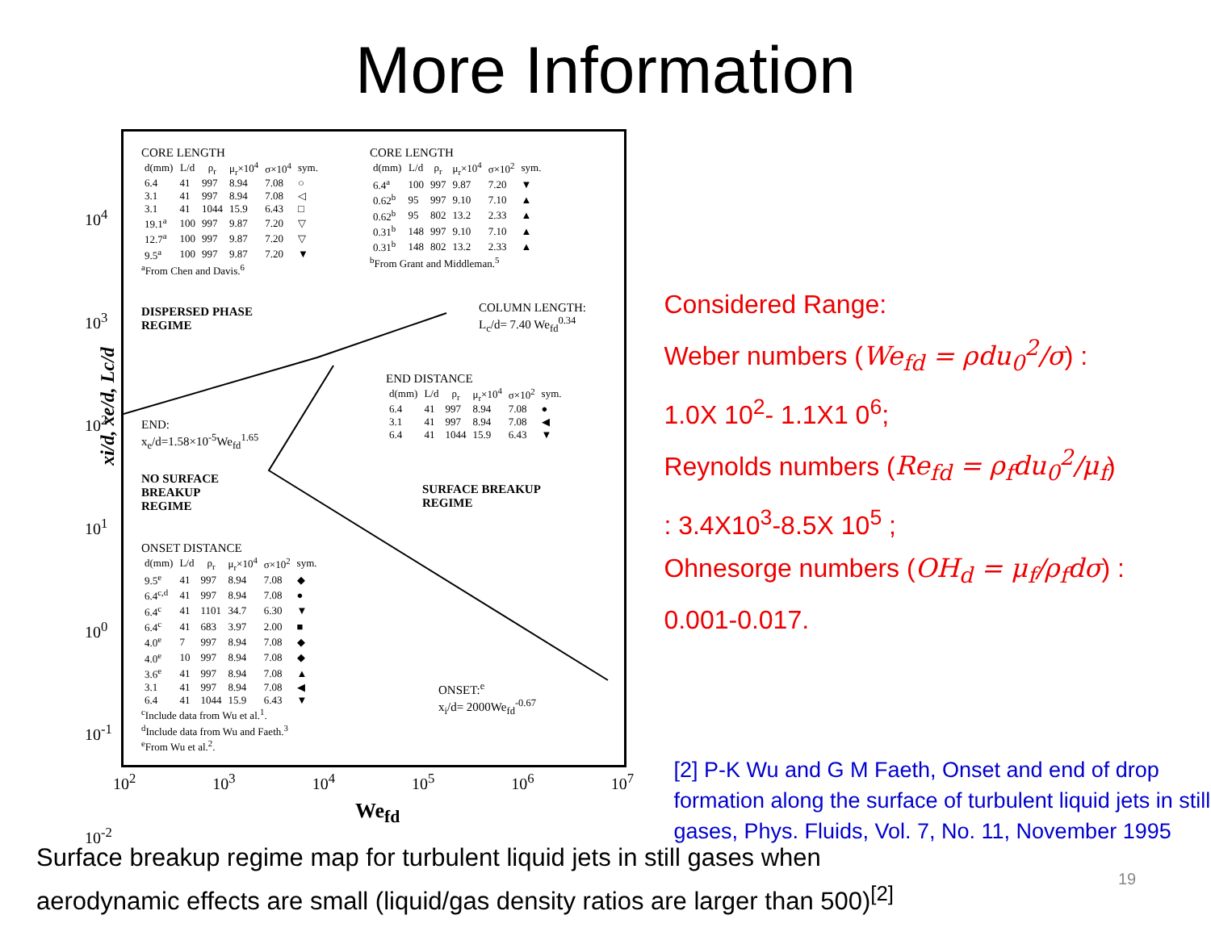More Information
CORE LENGTH
| d(mm) | L/d | ρ<sub>r</sub> | μ<sub>r</sub>×10<sup>4</sup> | σ×10<sup>4</sup> | sym. |
| --- | --- | --- | --- | --- | --- |
| 6.4 | 41 | 997 | 8.94 | 7.08 | ○ |
| 3.1 | 41 | 997 | 8.94 | 7.08 | ◁ |
| 3.1 | 41 | 1044 | 15.9 | 6.43 | □ |
| 19.1<sup>a</sup> | 100 | 997 | 9.87 | 7.20 | ▽ |
| 12.7<sup>a</sup> | 100 | 997 | 9.87 | 7.20 | ▽ |
| 9.5<sup>a</sup> | 100 | 997 | 9.87 | 7.20 | ▼ |
<sup>a</sup> From Chen and Davis.<sup>6</sup>
CORE LENGTH
| d(mm) | L/d | ρ<sub>r</sub> | μ<sub>r</sub>×10<sup>4</sup> | σ×10<sup>2</sup> | sym. |
| --- | --- | --- | --- | --- | --- |
| 6.4<sup>a</sup> | 100 | 997 | 9.87 | 7.20 | ▼ |
| 0.62<sup>b</sup> | 95 | 997 | 9.10 | 7.10 | ▲ |
| 0.62<sup>b</sup> | 95 | 802 | 13.2 | 2.33 | ▲ |
| 0.31<sup>b</sup> | 148 | 997 | 9.10 | 7.10 | ▲ |
| 0.31<sup>b</sup> | 148 | 802 | 13.2 | 2.33 | ▲ |
<sup>b</sup> From Grant and Middleman.<sup>5</sup>
DISPERSED PHASE
REGIME
COLUMN LENGTH:
L<sub>c</sub>/d= 7.40 We<sub>fd</sub><sup>0.34</sup>
END DISTANCE
| d(mm) | L/d | ρ<sub>r</sub> | μ<sub>r</sub>×10<sup>4</sup> | σ×10<sup>2</sup> | sym. |
| --- | --- | --- | --- | --- | --- |
| 6.4 | 41 | 997 | 8.94 | 7.08 | ● |
| 3.1 | 41 | 997 | 8.94 | 7.08 | ◀ |
| 6.4 | 41 | 1044 | 15.9 | 6.43 | ▼ |
END:
x<sub>e</sub>/d=1.58×10<sup>-5</sup>We<sub>fd</sub><sup>1.65</sup>
NO SURFACE
BREAKUP
REGIME
SURFACE BREAKUP
REGIME
ONSET DISTANCE
| d(mm) | L/d | ρ<sub>r</sub> | μ<sub>r</sub>×10<sup>4</sup> | σ×10<sup>2</sup> | sym. |
| --- | --- | --- | --- | --- | --- |
| 9.5<sup>e</sup> | 41 | 997 | 8.94 | 7.08 | ◆ |
| 6.4<sup>c,d</sup> | 41 | 997 | 8.94 | 7.08 | ● |
| 6.4<sup>c</sup> | 41 | 1101 | 34.7 | 6.30 | ▼ |
| 6.4<sup>c</sup> | 41 | 683 | 3.97 | 2.00 | ■ |
| 4.0<sup>e</sup> | 7 | 997 | 8.94 | 7.08 | ◆ |
| 4.0<sup>e</sup> | 10 | 997 | 8.94 | 7.08 | ◆ |
| 3.6<sup>e</sup> | 41 | 997 | 8.94 | 7.08 | ▲ |
| 3.1 | 41 | 997 | 8.94 | 7.08 | ◀ |
| 6.4 | 41 | 1044 | 15.9 | 6.43 | ▼ |
<sup>c</sup> Include data from Wu et al.<sup>1</sup>.
<sup>d</sup> Include data from Wu and Faeth.<sup>3</sup>
<sup>e</sup> From Wu et al.<sup>2</sup>.
ONSET:<sup>e</sup>
x<sub>i</sub>/d= 2000We<sub>fd</sub><sup>-0.67</sup>
10<sup>4</sup>
10<sup>3</sup>
10<sup>2</sup>
10<sup>1</sup>
10<sup>0</sup>
10<sup>-1</sup>
10<sup>-2</sup>
xi/d, xe/d, Lc/d
10<sup>2</sup> 10<sup>3</sup> 10<sup>4</sup> 10<sup>5</sup> 10<sup>6</sup> 10<sup>7</sup>
We<sub>fd</sub>
Considered Range:
Weber numbers (We<sub>fd</sub> = ρdu<sub>0</sub><sup>2</sup>/σ) :
1.0X 10<sup>2</sup>- 1.1X1 0<sup>6</sup>;
Reynolds numbers (Re<sub>fd</sub> = ρ<sub>f</sub>du<sub>0</sub><sup>2</sup>/μ<sub>f</sub>)
: 3.4X10<sup>3</sup>-8.5X 10<sup>5</sup> ;
Ohnesorge numbers (OH<sub>d</sub> = μ<sub>f</sub>/ρ<sub>f</sub>dσ) :
0.001-0.017.
[2] P-K Wu and G M Faeth, Onset and end of drop formation along the surface of turbulent liquid jets in still gases, Phys. Fluids, Vol. 7, No. 11, November 1995
Surface breakup regime map for turbulent liquid jets in still gases when
aerodynamic effects are small (liquid/gas density ratios are larger than 500)<sup>[2]</sup>
19